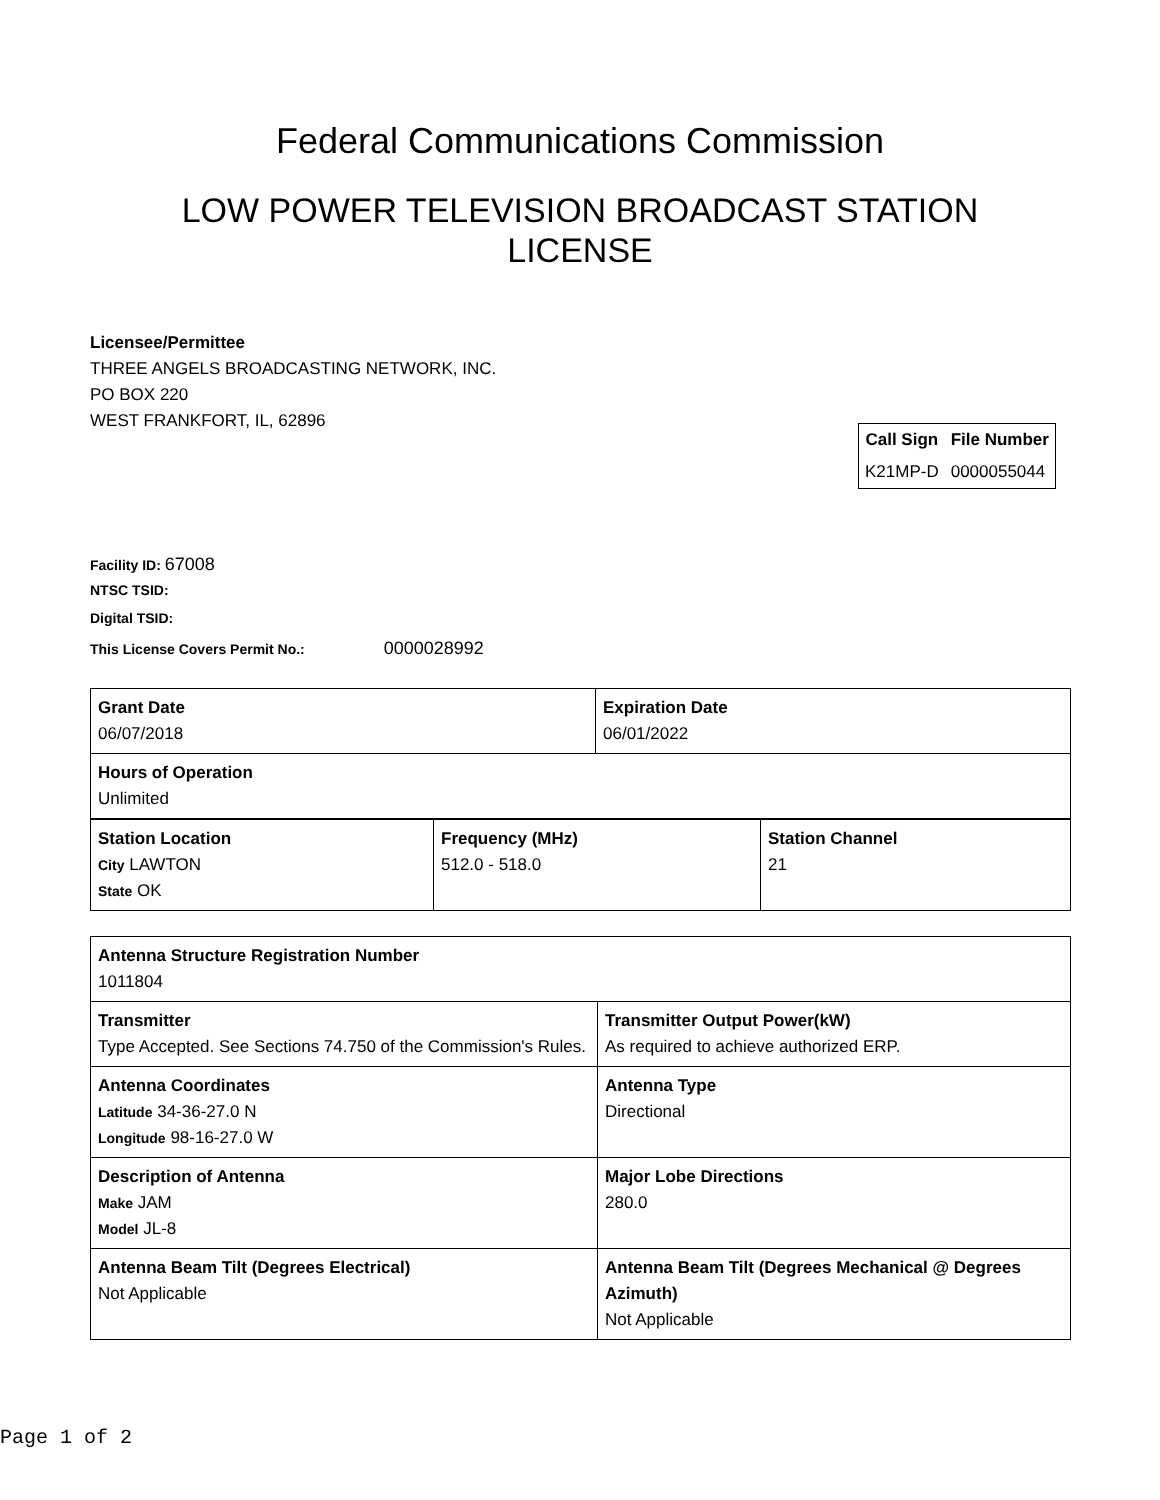Federal Communications Commission
LOW POWER TELEVISION BROADCAST STATION LICENSE
Licensee/Permittee
THREE ANGELS BROADCASTING NETWORK, INC.
PO BOX 220
WEST FRANKFORT, IL, 62896
| Call Sign | File Number |
| --- | --- |
| K21MP-D | 0000055044 |
Facility ID: 67008
NTSC TSID:
Digital TSID:
This License Covers Permit No.: 0000028992
| Grant Date 06/07/2018 | Expiration Date 06/01/2022 |
| Hours of Operation Unlimited | |
| Station Location City LAWTON State OK | Frequency (MHz) 512.0 - 518.0 | Station Channel 21 |
| Antenna Structure Registration Number 1011804 | |
| Transmitter Type Accepted. See Sections 74.750 of the Commission's Rules. | Transmitter Output Power(kW) As required to achieve authorized ERP. |
| Antenna Coordinates Latitude 34-36-27.0 N Longitude 98-16-27.0 W | Antenna Type Directional |
| Description of Antenna Make JAM Model JL-8 | Major Lobe Directions 280.0 |
| Antenna Beam Tilt (Degrees Electrical) Not Applicable | Antenna Beam Tilt (Degrees Mechanical @ Degrees Azimuth) Not Applicable |
Page 1 of 2